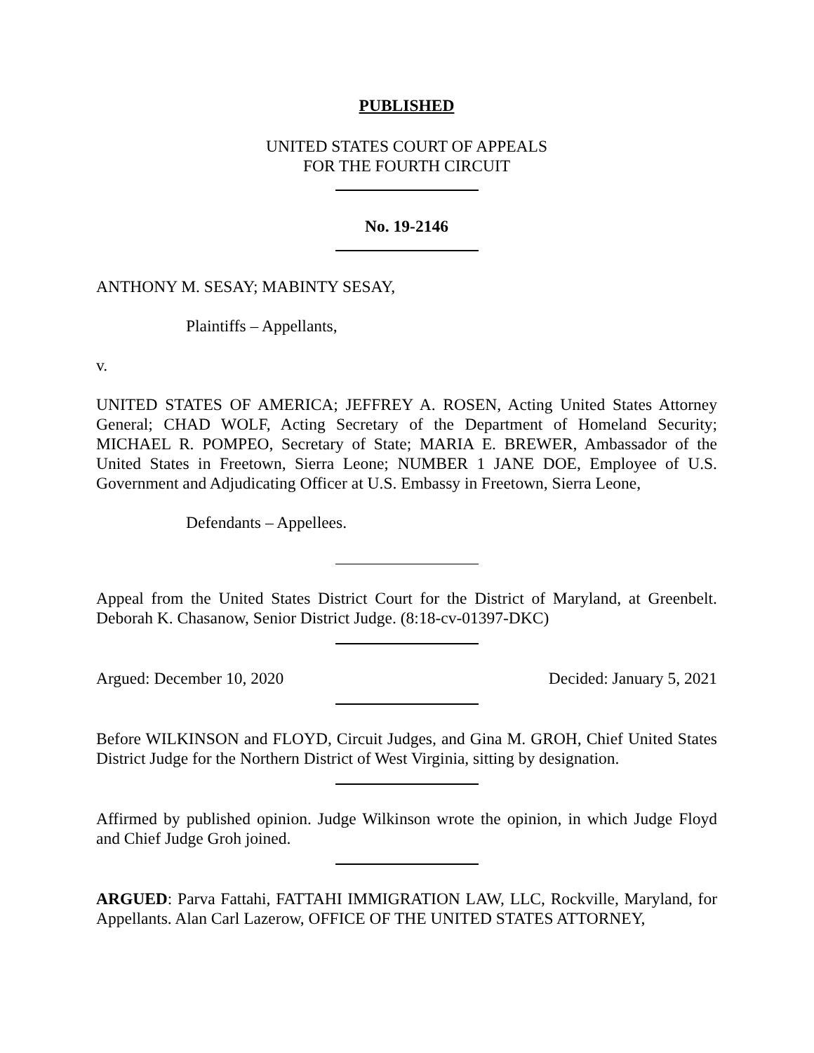PUBLISHED
UNITED STATES COURT OF APPEALS
FOR THE FOURTH CIRCUIT
No. 19-2146
ANTHONY M. SESAY; MABINTY SESAY,
Plaintiffs – Appellants,
v.
UNITED STATES OF AMERICA; JEFFREY A. ROSEN, Acting United States Attorney General; CHAD WOLF, Acting Secretary of the Department of Homeland Security; MICHAEL R. POMPEO, Secretary of State; MARIA E. BREWER, Ambassador of the United States in Freetown, Sierra Leone; NUMBER 1 JANE DOE, Employee of U.S. Government and Adjudicating Officer at U.S. Embassy in Freetown, Sierra Leone,
Defendants – Appellees.
Appeal from the United States District Court for the District of Maryland, at Greenbelt. Deborah K. Chasanow, Senior District Judge. (8:18-cv-01397-DKC)
Argued: December 10, 2020 Decided: January 5, 2021
Before WILKINSON and FLOYD, Circuit Judges, and Gina M. GROH, Chief United States District Judge for the Northern District of West Virginia, sitting by designation.
Affirmed by published opinion. Judge Wilkinson wrote the opinion, in which Judge Floyd and Chief Judge Groh joined.
ARGUED: Parva Fattahi, FATTAHI IMMIGRATION LAW, LLC, Rockville, Maryland, for Appellants. Alan Carl Lazerow, OFFICE OF THE UNITED STATES ATTORNEY,